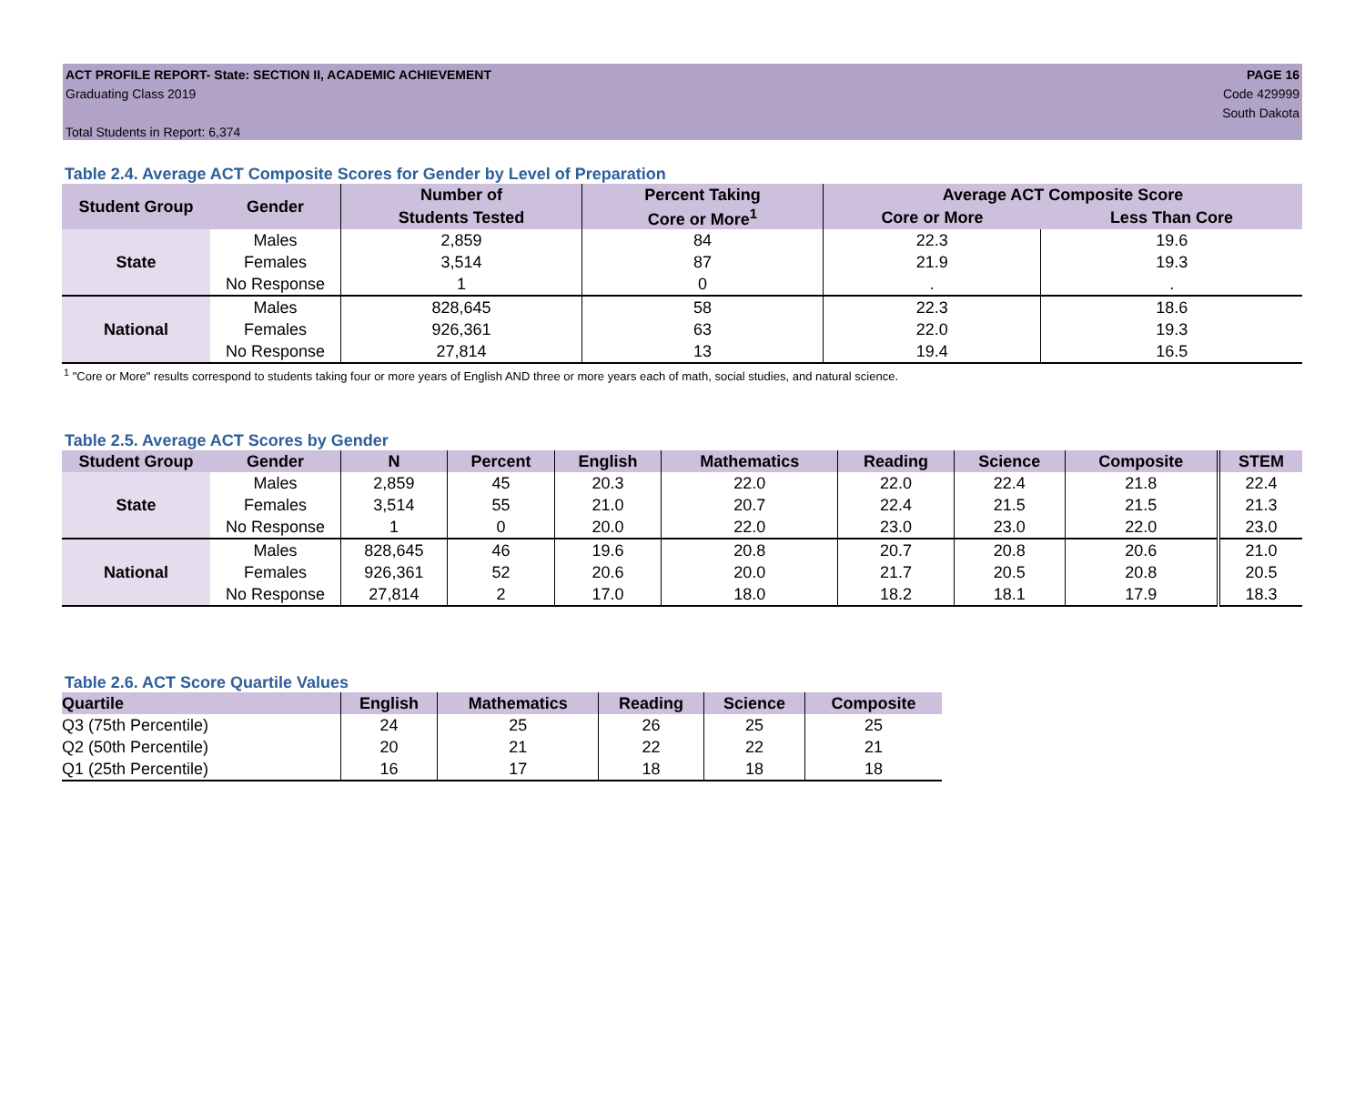ACT PROFILE REPORT- State: SECTION II, ACADEMIC ACHIEVEMENT
Graduating Class 2019
Total Students in Report: 6,374
PAGE 16
Code 429999
South Dakota
Table 2.4. Average ACT Composite Scores for Gender by Level of Preparation
| Student Group | Gender | Number of | Percent Taking | Average ACT Composite Score | |
| --- | --- | --- | --- | --- | --- |
| | | Students Tested | Core or More<sup>1</sup> | Core or More | Less Than Core |
| State | Males | 2,859 | 84 | 22.3 | 19.6 |
| | Females | 3,514 | 87 | 21.9 | 19.3 |
| | No Response | 1 | 0 | . | . |
| National | Males | 828,645 | 58 | 22.3 | 18.6 |
| | Females | 926,361 | 63 | 22.0 | 19.3 |
| | No Response | 27,814 | 13 | 19.4 | 16.5 |
<sup>1</sup> "Core or More" results correspond to students taking four or more years of English AND three or more years each of math, social studies, and natural science.
Table 2.5. Average ACT Scores by Gender
| Student Group | Gender | N | Percent | English | Mathematics | Reading | Science | Composite | STEM |
| --- | --- | --- | --- | --- | --- | --- | --- | --- | --- |
| State | Males | 2,859 | 45 | 20.3 | 22.0 | 22.0 | 22.4 | 21.8 | 22.4 |
| | Females | 3,514 | 55 | 21.0 | 20.7 | 22.4 | 21.5 | 21.5 | 21.3 |
| | No Response | 1 | 0 | 20.0 | 22.0 | 23.0 | 23.0 | 22.0 | 23.0 |
| National | Males | 828,645 | 46 | 19.6 | 20.8 | 20.7 | 20.8 | 20.6 | 21.0 |
| | Females | 926,361 | 52 | 20.6 | 20.0 | 21.7 | 20.5 | 20.8 | 20.5 |
| | No Response | 27,814 | 2 | 17.0 | 18.0 | 18.2 | 18.1 | 17.9 | 18.3 |
Table 2.6. ACT Score Quartile Values
| Quartile | English | Mathematics | Reading | Science | Composite |
| --- | --- | --- | --- | --- | --- |
| Q3 (75th Percentile) | 24 | 25 | 26 | 25 | 25 |
| Q2 (50th Percentile) | 20 | 21 | 22 | 22 | 21 |
| Q1 (25th Percentile) | 16 | 17 | 18 | 18 | 18 |